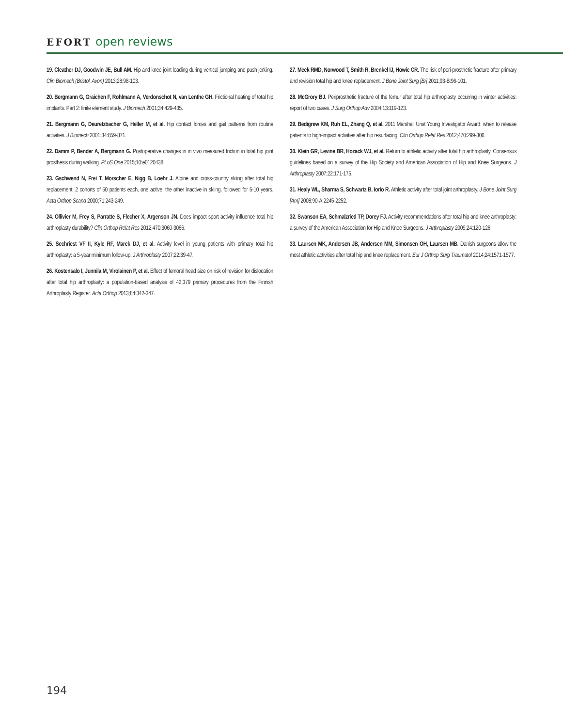EFORT open reviews
19. Cleather DJ, Goodwin JE, Bull AM. Hip and knee joint loading during vertical jumping and push jerking. Clin Biomech (Bristol, Avon) 2013;28:98-103.
20. Bergmann G, Graichen F, Rohlmann A, Verdonschot N, van Lenthe GH. Frictional heating of total hip implants. Part 2: finite element study. J Biomech 2001;34:429-435.
21. Bergmann G, Deuretzbacher G, Heller M, et al. Hip contact forces and gait patterns from routine activities. J Biomech 2001;34:859-871.
22. Damm P, Bender A, Bergmann G. Postoperative changes in in vivo measured friction in total hip joint prosthesis during walking. PLoS One 2015;10:e0120438.
23. Gschwend N, Frei T, Morscher E, Nigg B, Loehr J. Alpine and cross-country skiing after total hip replacement: 2 cohorts of 50 patients each, one active, the other inactive in skiing, followed for 5-10 years. Acta Orthop Scand 2000;71:243-249.
24. Ollivier M, Frey S, Parratte S, Flecher X, Argenson JN. Does impact sport activity influence total hip arthroplasty durability? Clin Orthop Relat Res 2012;470:3060-3066.
25. Sechriest VF II, Kyle RF, Marek DJ, et al. Activity level in young patients with primary total hip arthroplasty: a 5-year minimum follow-up. J Arthroplasty 2007;22:39-47.
26. Kostensalo I, Junnila M, Virolainen P, et al. Effect of femoral head size on risk of revision for dislocation after total hip arthroplasty: a population-based analysis of 42,379 primary procedures from the Finnish Arthroplasty Register. Acta Orthop 2013;84:342-347.
27. Meek RMD, Norwood T, Smith R, Brenkel IJ, Howie CR. The risk of peri-prosthetic fracture after primary and revision total hip and knee replacement. J Bone Joint Surg [Br] 2011;93-B:96-101.
28. McGrory BJ. Periprosthetic fracture of the femur after total hip arthroplasty occurring in winter activities: report of two cases. J Surg Orthop Adv 2004;13:119-123.
29. Bedigrew KM, Ruh EL, Zhang Q, et al. 2011 Marshall Urist Young Investigator Award: when to release patients to high-impact activities after hip resurfacing. Clin Orthop Relat Res 2012;470:299-306.
30. Klein GR, Levine BR, Hozack WJ, et al. Return to athletic activity after total hip arthroplasty. Consensus guidelines based on a survey of the Hip Society and American Association of Hip and Knee Surgeons. J Arthroplasty 2007;22:171-175.
31. Healy WL, Sharma S, Schwartz B, Iorio R. Athletic activity after total joint arthroplasty. J Bone Joint Surg [Am] 2008;90-A:2245-2252.
32. Swanson EA, Schmalzried TP, Dorey FJ. Activity recommendations after total hip and knee arthroplasty: a survey of the American Association for Hip and Knee Surgeons. J Arthroplasty 2009;24:120-126.
33. Laursen MK, Andersen JB, Andersen MM, Simonsen OH, Laursen MB. Danish surgeons allow the most athletic activities after total hip and knee replacement. Eur J Orthop Surg Traumatol 2014;24:1571-1577.
194